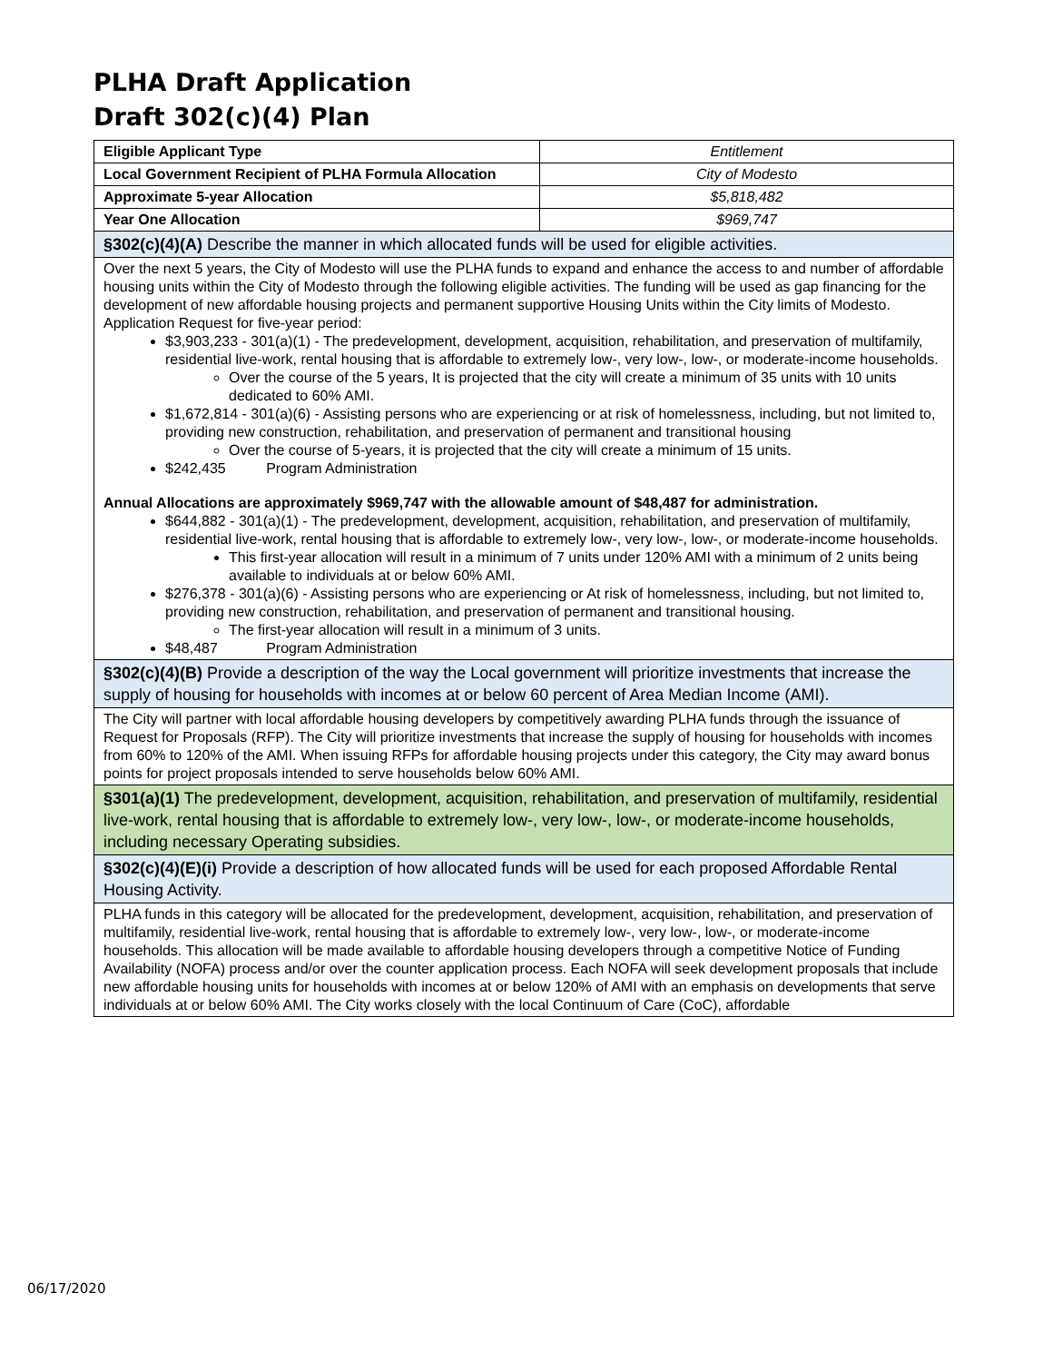PLHA Draft Application
Draft 302(c)(4) Plan
| Eligible Applicant Type | Entitlement |
| Local Government Recipient of PLHA Formula Allocation | City of Modesto |
| Approximate 5-year Allocation | $5,818,482 |
| Year One Allocation | $969,747 |
| §302(c)(4)(A) Describe the manner in which allocated funds will be used for eligible activities. | |
| Over the next 5 years, the City of Modesto will use the PLHA funds to expand and enhance the access to and number of affordable housing units within the City of Modesto through the following eligible activities. The funding will be used as gap financing for the development of new affordable housing projects and permanent supportive Housing Units within the City limits of Modesto. Application Request for five-year period: $3,903,233 - 301(a)(1) - The predevelopment, development, acquisition, rehabilitation, and preservation of multifamily, residential live-work, rental housing that is affordable to extremely low-, very low-, low-, or moderate-income households. Over the course of the 5 years, It is projected that the city will create a minimum of 35 units with 10 units dedicated to 60% AMI. $1,672,814 - 301(a)(6) - Assisting persons who are experiencing or at risk of homelessness, including, but not limited to, providing new construction, rehabilitation, and preservation of permanent and transitional housing Over the course of 5-years, it is projected that the city will create a minimum of 15 units. $242,435 Program Administration Annual Allocations are approximately $969,747 with the allowable amount of $48,487 for administration. $644,882 - 301(a)(1) - The predevelopment, development, acquisition, rehabilitation, and preservation of multifamily, residential live-work, rental housing that is affordable to extremely low-, very low-, low-, or moderate-income households. This first-year allocation will result in a minimum of 7 units under 120% AMI with a minimum of 2 units being available to individuals at or below 60% AMI. $276,378 - 301(a)(6) - Assisting persons who are experiencing or At risk of homelessness, including, but not limited to, providing new construction, rehabilitation, and preservation of permanent and transitional housing. The first-year allocation will result in a minimum of 3 units. $48,487 Program Administration | |
| §302(c)(4)(B) Provide a description of the way the Local government will prioritize investments that increase the supply of housing for households with incomes at or below 60 percent of Area Median Income (AMI). | |
| The City will partner with local affordable housing developers by competitively awarding PLHA funds through the issuance of Request for Proposals (RFP). The City will prioritize investments that increase the supply of housing for households with incomes from 60% to 120% of the AMI. When issuing RFPs for affordable housing projects under this category, the City may award bonus points for project proposals intended to serve households below 60% AMI. | |
| §301(a)(1) The predevelopment, development, acquisition, rehabilitation, and preservation of multifamily, residential live-work, rental housing that is affordable to extremely low-, very low-, low-, or moderate-income households, including necessary Operating subsidies. | |
| §302(c)(4)(E)(i) Provide a description of how allocated funds will be used for each proposed Affordable Rental Housing Activity. | |
| PLHA funds in this category will be allocated for the predevelopment, development, acquisition, rehabilitation, and preservation of multifamily, residential live-work, rental housing that is affordable to extremely low-, very low-, low-, or moderate-income households. This allocation will be made available to affordable housing developers through a competitive Notice of Funding Availability (NOFA) process and/or over the counter application process. Each NOFA will seek development proposals that include new affordable housing units for households with incomes at or below 120% of AMI with an emphasis on developments that serve individuals at or below 60% AMI. The City works closely with the local Continuum of Care (CoC), affordable | |
06/17/2020